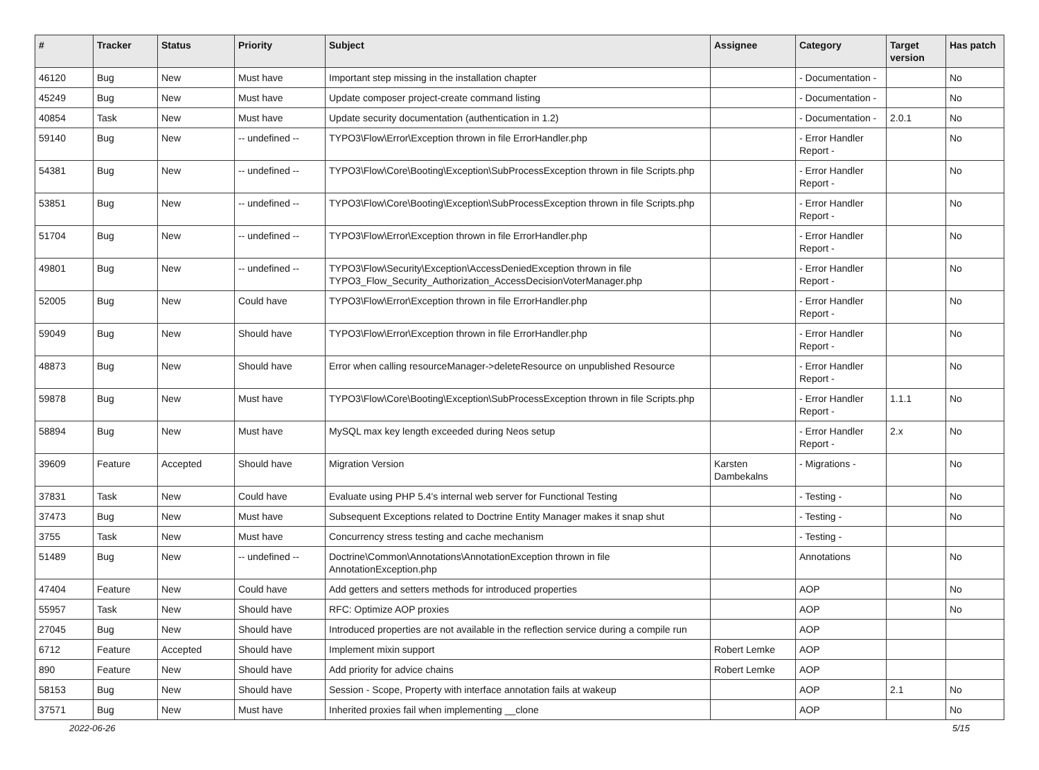| # | Tracker | Status | Priority | Subject | Assignee | Category | Target version | Has patch |
| --- | --- | --- | --- | --- | --- | --- | --- | --- |
| 46120 | Bug | New | Must have | Important step missing in the installation chapter | | - Documentation - | | No |
| 45249 | Bug | New | Must have | Update composer project-create command listing | | - Documentation - | | No |
| 40854 | Task | New | Must have | Update security documentation (authentication in 1.2) | | - Documentation - | 2.0.1 | No |
| 59140 | Bug | New | -- undefined -- | TYPO3\Flow\Error\Exception thrown in file ErrorHandler.php | | - Error Handler Report - | | No |
| 54381 | Bug | New | -- undefined -- | TYPO3\Flow\Core\Booting\Exception\SubProcessException thrown in file Scripts.php | | - Error Handler Report - | | No |
| 53851 | Bug | New | -- undefined -- | TYPO3\Flow\Core\Booting\Exception\SubProcessException thrown in file Scripts.php | | - Error Handler Report - | | No |
| 51704 | Bug | New | -- undefined -- | TYPO3\Flow\Error\Exception thrown in file ErrorHandler.php | | - Error Handler Report - | | No |
| 49801 | Bug | New | -- undefined -- | TYPO3\Flow\Security\Exception\AccessDeniedException thrown in file TYPO3_Flow_Security_Authorization_AccessDecisionVoterManager.php | | - Error Handler Report - | | No |
| 52005 | Bug | New | Could have | TYPO3\Flow\Error\Exception thrown in file ErrorHandler.php | | - Error Handler Report - | | No |
| 59049 | Bug | New | Should have | TYPO3\Flow\Error\Exception thrown in file ErrorHandler.php | | - Error Handler Report - | | No |
| 48873 | Bug | New | Should have | Error when calling resourceManager->deleteResource on unpublished Resource | | - Error Handler Report - | | No |
| 59878 | Bug | New | Must have | TYPO3\Flow\Core\Booting\Exception\SubProcessException thrown in file Scripts.php | | - Error Handler Report - | 1.1.1 | No |
| 58894 | Bug | New | Must have | MySQL max key length exceeded during Neos setup | | - Error Handler Report - | 2.x | No |
| 39609 | Feature | Accepted | Should have | Migration Version | Karsten Dambekalns | - Migrations - | | No |
| 37831 | Task | New | Could have | Evaluate using PHP 5.4's internal web server for Functional Testing | | - Testing - | | No |
| 37473 | Bug | New | Must have | Subsequent Exceptions related to Doctrine Entity Manager makes it snap shut | | - Testing - | | No |
| 3755 | Task | New | Must have | Concurrency stress testing and cache mechanism | | - Testing - | | |
| 51489 | Bug | New | -- undefined -- | Doctrine\Common\Annotations\AnnotationException thrown in file AnnotationException.php | | Annotations | | No |
| 47404 | Feature | New | Could have | Add getters and setters methods for introduced properties | | AOP | | No |
| 55957 | Task | New | Should have | RFC: Optimize AOP proxies | | AOP | | No |
| 27045 | Bug | New | Should have | Introduced properties are not available in the reflection service during a compile run | | AOP | | |
| 6712 | Feature | Accepted | Should have | Implement mixin support | Robert Lemke | AOP | | |
| 890 | Feature | New | Should have | Add priority for advice chains | Robert Lemke | AOP | | |
| 58153 | Bug | New | Should have | Session - Scope, Property with interface annotation fails at wakeup | | AOP | 2.1 | No |
| 37571 | Bug | New | Must have | Inherited proxies fail when implementing __clone | | AOP | | No |
2022-06-26 5/15